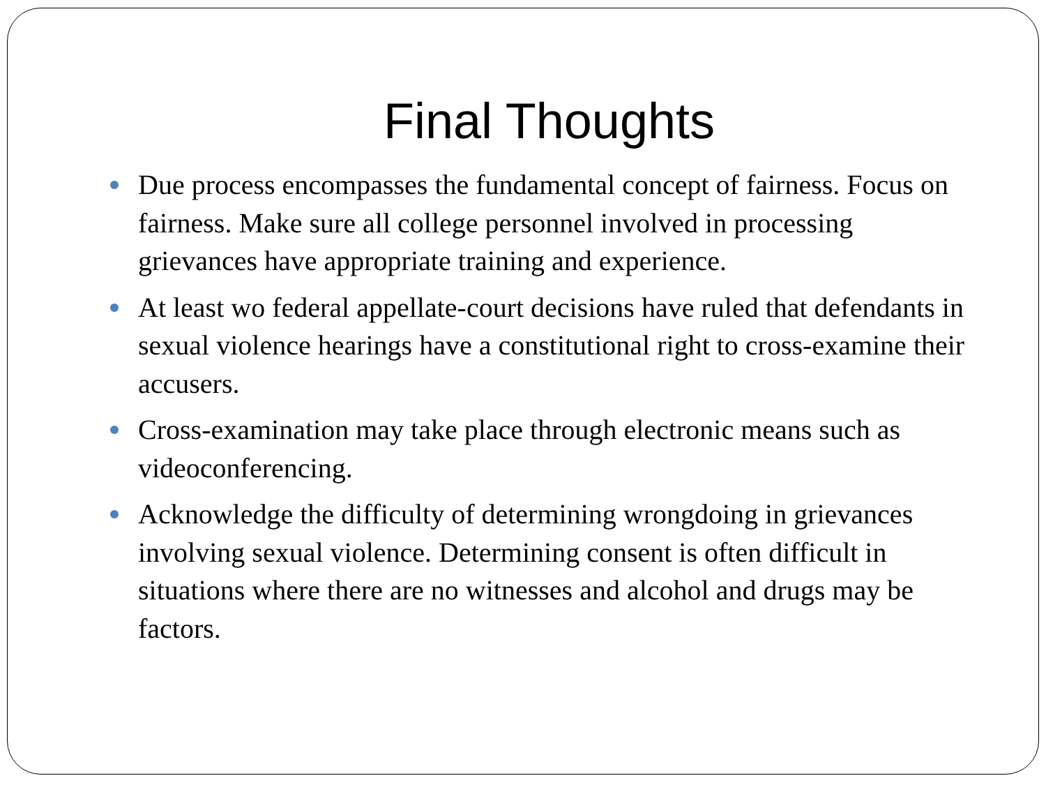Final Thoughts
Due process encompasses the fundamental concept of fairness. Focus on fairness. Make sure all college personnel involved in processing grievances have appropriate training and experience.
At least wo federal appellate-court decisions have ruled that defendants in sexual violence hearings have a constitutional right to cross-examine their accusers.
Cross-examination may take place through electronic means such as videoconferencing.
Acknowledge the difficulty of determining wrongdoing in grievances involving sexual violence. Determining consent is often difficult in situations where there are no witnesses and alcohol and drugs may be factors.